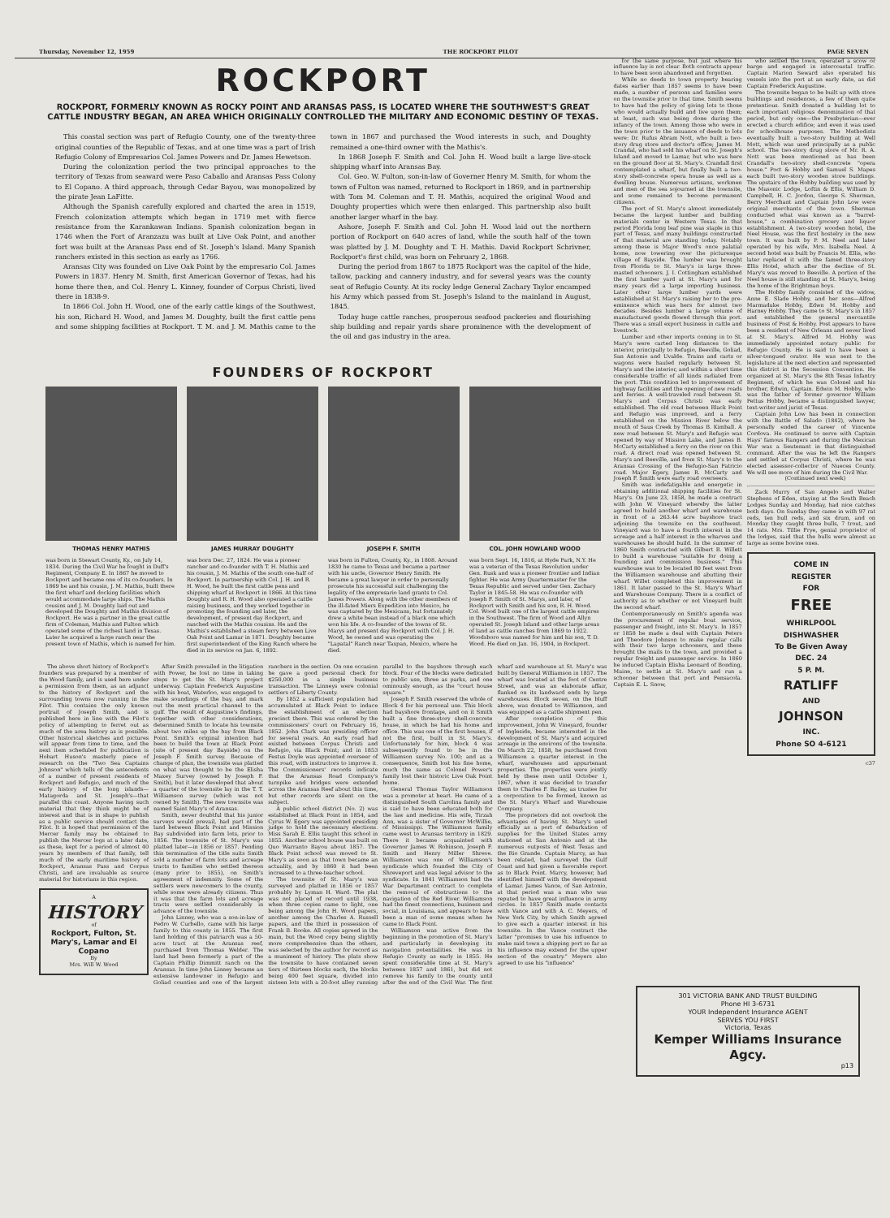Thursday, November 12, 1959 THE ROCKPORT PILOT PAGE SEVEN
ROCKPORT
ROCKPORT, FORMERLY KNOWN AS ROCKY POINT AND ARANSAS PASS, IS LOCATED WHERE THE SOUTHWEST'S GREAT CATTLE INDUSTRY BEGAN, AN AREA WHICH ORIGINALLY CONTROLLED THE MILITARY AND ECONOMIC DESTINY OF TEXAS.
This coastal section was part of Refugio County, one of the twenty-three original counties of the Republic of Texas, and at one time was a part of Irish Refugio Colony of Empresarios Col. James Powers and Dr. James Hewetson.
During the colonization period the two principal approaches to the territory of Texas from seaward were Paso Caballo and Aransas Pass Colony to El Copano. A third approach, through Cedar Bayou, was monopolized by the pirate Jean LaFitte.
Although the Spanish carefully explored and charted the area in 1519, French colonization attempts which began in 1719 met with fierce resistance from the Karankawan Indians. Spanish colonization began in 1746 when the Fort of Aranzazu was built at Live Oak Point, and another fort was built at the Aransas Pass end of St. Joseph's Island. Many Spanish ranchers existed in this section as early as 1766.
Aransas City was founded on Live Oak Point by the empresario Col. James Powers in 1837. Henry M. Smith, first American Governor of Texas, had his home there then, and Col. Henry L. Kinney, founder of Corpus Christi, lived there in 1838-9.
In 1866 Col. John H. Wood, one of the early cattle kings of the Southwest, his son, Richard H. Wood, and James M. Doughty, built the first cattle pens and some shipping facilities at Rockport. T. M. and J. M. Mathis came to the town in 1867 and purchased the Wood interests in such, and Doughty remained a one-third owner with the Mathis's.
In 1868 Joseph F. Smith and Col. John H. Wood built a large live-stock shipping wharf into Aransas Bay.
Col. Geo. W. Fulton, son-in-law of Governer Henry M. Smith, for whom the town of Fulton was named, returned to Rockport in 1869, and in partnership with Tom M. Coleman and T. H. Mathis, acquired the original Wood and Doughty properties which were then enlarged. This partnership also built another larger wharf in the bay.
Ashore, Joseph F. Smith and Col. John H. Wood laid out the northern portion of Rockport on 640 acres of land, while the south half of the town was platted by J. M. Doughty and T. H. Mathis. David Rockport Schrivner, Rockport's first child, was born on February 2, 1868.
During the period from 1867 to 1875 Rockport was the capitol of the hide, tallow, packing and cannery industry, and for several years was the county seat of Refugio County. At its rocky ledge General Zachary Taylor encamped his Army which passed from St. Joseph's Island to the mainland in August, 1845.
Today huge cattle ranches, prosperous seafood packeries and flourishing ship building and repair yards share prominence with the development of the oil and gas industry in the area.
FOUNDERS OF ROCKPORT
THOMAS HENRY MATHIS
was born in Stewart County, Ky., on July 14, 1834. During the Civil War he fought in Duff's Regiment, Company E. In 1867 he moved to Rockport and became one of its co-founders. In 1869 he and his cousin, J. M. Mathis, built there the first wharf and docking facilities which would accommodate large ships. The Mathis cousins and J. M. Doughty laid out and developed the Doughty and Mathis division of Rockport. He was a partner in the great cattle firm of Coleman, Mathis and Fulton which operated some of the richest land in Texas. Later he acquired a large ranch near the present town of Mathis, which is named for him.
JAMES MURRAY DOUGHTY
was born Dec. 27, 1824. He was a pioneer rancher and co-founder with T. H. Mathis and his cousin, J. M. Mathis of the south one-half of Rockport. In partnership with Col. J. H. and R. H. Wood, he built the first cattle pens and shipping wharf at Rockport in 1866. At this time Doughty and R. H. Wood also operated a cattle raising business, and they worked together in promoting the founding and later, the development, of present day Rockport, and ranched with the Mathis cousins. He and the Mathis's established a steam ferry between Live Oak Point and Lamar in 1871. Doughty became first superintendent of the King Ranch where he died in its service on Jan. 6, 1892.
JOSEPH F. SMITH
was born in Fulton, County, Ky., in 1808. Around 1830 he came to Texas and became a partner with his uncle, Governor Henry Smith. He became a great lawyer in order to personally prosecute his successful suit challenging the legality of the empresario land grants to Col. James Powers. Along with the other members of the ill-fated Miers Expedition into Mexico, he was captured by the Mexicans, but fortunately drew a white bean instead of a black one which won his life. A co-founder of the towns of St. Marys and present day Rockport with Col. J. H. Wood, he owned and was operating the "Lapatal" Ranch near Taxpan, Mexico, where he died.
COL. JOHN HOWLAND WOOD
was born Sept. 16, 1816, at Hyde Park, N.Y. He was a veteran of the Texas Revolution under Gen. Rusk and was a pioneer frontier and Indian fighter. He was Army Quartermaster for the Texas Republic and served under Gen. Zachary Taylor in 1845-58. He was co-founder with Joseph F. Smith of St. Marys, and later, of Rockport with Smith and his son, R. H. Wood. Col. Wood built one of the largest cattle empires in the Southwest. The firm of Wood and Allyn operated St. Joseph Island and other large areas of land as cattle ranches from 1869 to 1922. Woodsboro was named for him and his son, T. D. Wood. He died on Jan. 16, 1904, in Rockport.
The above short history of Rockport's founders was prepared by a member of the Wood family, and is used here under a permission from them, as an adjunct to the history of Rockport and the surrounding towns now running in the Pilot. This contains the only known portrait of Joseph Smith, and is published here in line with the Pilot's policy of attempting to ferret out as much of the area history as is possible. Other historical sketches and pictures will appear from time to time, and the next item scheduled for publication is Hobart Huson's masterly piece of research on the "Two Sea Captains Johnson" which tells of the antecedents of a number of present residents of Rockport and Refugio, and much of the early history of the long islands—Matagorda and St. Joseph's—that parallel this coast. Anyone having such material that they think might be of interest and that is in shape to publish as a public service should contact the Pilot. It is hoped that permission of the Mercer family may be obtained to publish the Mercer logs at a later date, as these, kept for a period of almost 40 years by members of that family, tell much of the early maritime history of Rockport, Aransas Pass and Corpus Christi, and are invaluable as source material for historians in this region.
A
HISTORY
of
Rockport, Fulton, St. Mary's, Lamar and El Copano
By
Mrs. Will W. Wood
After Smith prevailed in the litigation with Power, he lost no time in taking steps to get the St. Mary's project underway. Captain Frederick Augustine with his boat, Waterloo, was engaged to make soundings of the bay, and mark out the most practical channel to the gulf. The result of Augustine's findings, together with other considerations, determined Smith to locate his townsite about two miles up the bay from Black Point. Smith's original intention had been to build the town at Black Point (site of present day Bayside) on the Joseph F. Smith survey. Because of change of plan, the townsite was platted on what was thought to be the Elisha Maxey Survey (owned by Joseph F. Smith), but it later developed that about a quarter of the townsite lay in the T. T. Williamson survey (which was not owned by Smith). The new townsite was named Saint Mary's of Aransas.
Smith, never doubtful that his junior surveys would prevail, had part of the land between Black Point and Mission Bay subdivided into farm lots, prior to 1856. The townsite of St. Mary's was platted later—in 1856 or 1857. Pending this termination of the title suits Smith sold a number of farm lots and acreage tracts to families who settled thereon (many prior to 1855), on Smith's agreement of indemnity. Some of the settlers were newcomers to the county, while some were already citizens. Thus it was that the farm lots and acreage tracts were settled considerably in advance of the townsite.
John Linney, who was a son-in-law of Pedro W. Curbello, came with his large family to this county in 1855. The first land holding of this patriarch was a 50-acre tract at the Aransas reef, purchased from Thomas Welder. The land had been formerly a part of the Captain Phillip Dimmitt ranch on the Aransas. In time John Linney became an extensive landowner in Refugio and Goliad counties and one of the largest ranchers in the section. On one occasion he gave a good personal check for $250,000 in a single business transaction. The Linneys were colonial settlers of Liberty County.
By 1852 a sufficient population had accumulated at Black Point to induce the establishment of an election precinct there. This was ordered by the commissioners' court on February 16, 1852. John Clark was presiding officer for several years. An early road had existed between Corpus Christi and Refugio, via Black Point; and in 1853 Festus Doyle was appointed overseer of this road, with instructors to improve it. The Commissioners' records indicate that the Aransas Road Company's turnpike and bridges were extended across the Aransas Reef about this time, but other records are silent on the subject.
A public school district (No. 2) was established at Black Point in 1854, and Cyrus W. Egery was appointed presiding judge to hold the necessary elections. Miss Sarah E. Ellis taught this school in 1855. Another school house was built on Quo Warranto Bayou about 1857. The Black Point school was moved to St. Mary's as soon as that town became an actuality, and by 1860 it had been increased to a three-teacher school.
The townsite of St. Mary's was surveyed and platted in 1856 or 1857 probably by Lyman H. Ward. The plat was not placed of record until 1938, when three copies came to light, one being among the John H. Wood papers, another among the Charles A. Russell papers, and the third in possession of Frank B. Rooke. All copies agreed in the main, but the Wood copy being slightly more comprehensive than the others, was selected by the author for record as a muniment of history. The plats show the townsite to have contained seven tiers of thirteen blocks each, the blocks being 400 feet square, divided into sixteen lots with a 20-foot alley running parallel to the bayshore through each block. Four of the blocks were dedicated to public use, three as parks, and one ominously enough, as the "court house square."
Joseph F. Smith reserved the whole of Block 4 for his personal use. This block had bayshore frontage, and on it Smith built a fine three-story shell-concrete house, in which he had his home and office. This was one of the first houses, if not the first, built in St. Mary's. Unfortunately for him, block 4 was subsequently found to be in the Williamson survey No. 100; and as a consequence, Smith lost his fine home, much the same as Colonel Power's family lost their historic Live Oak Point home.
General Thomas Taylor Williamson was a promoter at heart. He came of a distinguished South Carolina family and is said to have been educated both for the law and medicine. His wife, Tirzah Ann, was a sister of Governor McWillie, of Mississippi. The Williamson family came west to Aransas territory in 1829. There it became acquainted with Governor James W. Robinson, Joseph F. Smith and Henry Miller Shreve. Williamson was one of Williamson's syndicate which founded the City of Shreveport and was legal advisor to the syndicate. In 1841 Williamson had the War Department contract to complete the removal of obstructions to the navigation of the Red River. Williamson had the finest connections, business and social, in Louisiana, and appears to have been a man of some means when he came to Black Point.
Williamson was active from the beginning in the promotion of St. Mary's and particularly in developing its navigation potentialities. He was in Refugio County as early in 1855. He spent considerable time at St. Mary's between 1857 and 1861, but did not remove his family to the county until after the end of the Civil War. The first wharf and warehouse at St. Mary's was built by General Williamson in 1857. The wharf was located at the foot of Centre Street, and was an elaborate affair, flanked on its landward ends by large warehouses. Block seven, on the bluff above, was donated to Williamson, and was equipped as a cattle shipment pen.
After completion of this improvement, John W. Vineyard, founder of Ingleside, became interested in the development of St. Mary's and acquired acreage in the environs of the townsite. On March 22, 1858, he purchased from Williamson a quarter interest in the wharf, warehouses and appurtenant properties. The properties were jointly held by these men until October 1, 1867, when it was decided to transfer them to Charles F. Bailey, as trustee for a corporation to be formed, known as the St. Mary's Wharf and Warehouse Company.
The proprietors did not overlook the advantages of having St. Mary's used officially as a port of debarkation of supplies for the United States army stationed at San Antonio and at the numerous outposts of West Texas and the Rio Grande. Captain Marcy, as has been related, had surveyed the Gulf Coast and had given a favorable report as to Black Point. Marcy, however, had identified himself with the development of Lamar. James Vance, of San Antonio, at that period was a man who was reputed to have great influence in army circles. In 1857 Smith made contacts with Vance and with A. C. Meyers, of New York City, by which Smith agreed to give each a quarter interest in his townsite. In the Vance contract the latter "promises to use his influence to make said town a shipping port so far as his influence may extend for the upper section of the country." Meyers also agreed to use his "influence"
for the same purpose, but just where his influence lay is not clear. Both contracts appear to have been soon abandoned and forgotten.
While no deeds to town property bearing dates earlier than 1857 seems to have been made, a number of persons and families were on the townsite prior to that time. Smith seems to have had the policy of giving lots to those who would actually build and live upon them; at least, such was being done during the infancy of the town. Among those who were in the town prior to the issuance of deeds to lots were: Dr. Rufus Abram Nott, who built a two-story drug store and doctor's office; James M. Crandal, who had sold his wharf on St. Joseph's Island and moved to Lamar, but who was here on the ground floor at St. Mary's. Crandall first contemplated a wharf, but finally built a two-story shell-concrete opera house as well as a dwelling house. Numerous artisans, workmen and men of the sea sojourned at the townsite, and some remained to become permanent citizens.
The port of St. Mary's almost immediately became the largest lumber and building materials center in Western Texas. In that period Florida long leaf pine was staple in this part of Texas, and many buildings constructed of that material are standing today. Notably among these is Major Wood's once palatial home, now towering over the picturesque village of Bayside. The lumber was brought from Florida to St. Mary's in large three-masted schooners. J. I. Cottingham established the first lumber yard at St. Mary's and for many years did a large importing business. Later other large lumber yards were established at St. Mary's raising her to the pre-eminence which was hers for almost two decades. Besides lumber a large volume of manufactured goods flowed through this port. There was a small export business in cattle and livestock.
Lumber and other imports coming in to St. Mary's were carted long distances to the interior, principally to Refugio, Beeville, Goliad, San Antonio and Uvalde. Trains and carts or wagons were hauled regularly between St. Mary's and the interior, and within a short time considerable traffic of all kinds radiated from the port. This condition led to improvement of highway facilities and the opening of new roads and ferries. A well-traveled road between St. Mary's and Corpus Christi was early established. The old road between Black Point and Refugio was improved, and a ferry established on the Mission River below the mouth of Saus Creek by Thomas B. Kimball. A new road between St. Mary's and Refugio was opened by way of Mission Lake, and James B. McCarty established a ferry on the river on this road. A direct road was opened between St. Mary's and Beeville, and from St. Mary's to the Aransas Crossing of the Refugio-San Patricio road. Major Egery, James R. McCarty and Joseph F. Smith were early road overseers.
Smith was indefatigable and energetic in obtaining additional shipping facilities for St. Mary's. On June 23, 1858, he made a contract with John W. Vineyard whereby the latter agreed to build another wharf and warehouse in front of a 263.44 acre bayshore tract adjoining the townsite on the southwest. Vineyard was to have a fourth interest in the acreage and a half interest in the wharves and warehouses he should build. In the summer of 1860 Smith contracted with Gilbert B. Willett to build a warehouse "suitable for doing a founding and commission business." This warehouse was to be located 80 feet west from the Williamson warehouse and abutting their wharf. Willet completed this improvement in 1861. It later passed to the St. Mary's Wharf and Warehouse Company. There is a conflict of authority as to whether or not Vineyard built the second wharf.
Contemporaneously on Smith's agenda was the procurement of regular boat service, passenger and freight, into St. Mary's. In 1857 or 1858 he made a deal with Captain Peters and Theodore Johnson to make regular calls with their two large schooners, and these brought the mails to the town, and provided a regular freight and passenger service. In 1860 he induced Captain Elisha Leonard of Bonding, Maine, to settle at St. Mary's and run a schooner between that port and Pensacola. Captain E. L. Snow,
who settled the town, operated a scow or barge and engaged in intercoastal traffic. Captain Marion Seward also operated his vessels into the port at an early date, as did Captain Frederick Augustine.
The townsite began to be built up with store buildings and residences, a few of them quite pretentious. Smith donated a building lot to each important religious denomination of that period, but only one—the Presbyterian—ever erected a church edifice; and even it was used for schoolhouse purposes. The Methodists eventually built a two-story building at Well Mott, which was used principally as a public school. The two-story drug store of Mr. R. A. Nott was been mentioned as has been Crandall's two-story shell-concrete "opera house." Poct & Hobby and Samuel S. Mapes each built two-story wooden store buildings. The upstairs of the Hobby building was used by the Masonic Lodge, Loftin & Ellis, William D. Campbell, H. C. Jordon, George S. Sherman, Berry Merchant and Captain John Low were original merchants of the town. Sherman conducted what was known as a "barrel-house," a combination grocery and liquor establishment. A two-story wooden hotel, the Neel House, was the first hostelry in the new town. It was built by P. M. Neel and later operated by his wife, Mrs. Isabella Neel. A second hotel was built by Francis M. Ellis, who later replaced it with the famed three-story Ellis Hotel, which after the decline of St. Mary's was moved to Beeville. A portion of the Neel house is still standing at St. Mary's, being the home of the Brightman boys.
The Hobby family consisted of the widow, Anne E. Slade Hobby, and her sons—Alfred Marmaduke Hobby, Edwn M. Hobby and Harney Hobby. They came to St. Mary's in 1857 and established the general mercantile business of Post & Hobby. Post appears to have been a resident of New Orleans and never lived at St. Mary's. Alfred M. Hobby was immediately appointed notary public for Refugio County. He is said to have been a silver-tongued orator. He was sent to the legislature at the next election and represented this district in the Secession Convention. He organized at St. Mary's the 8th Texas Infantry Regiment, of which he was Colonel and his brother, Edwin, Captain. Edwin M. Hobby, who was the father of former governor William Pettus Hobby, became a distinguished lawyer, text-writer and jurist of Texas.
Captain John Low has been in connection with the Battle of Salado (1842), where he personally ended the career of Vincente Cordova. He continued to serve with Captain Hays' famous Rangers and during the Mexican War was a lieutenant in that distinguished command. After the was he left the Rangers and settled at Corpus Christi, where he was elected assessor-collector of Nueces County. We will see more of him during the Civil War.
(Continued next week)
Zack Murry of San Angelo and Walter Stephens of Eden, staying at the South Beach Lodges Sunday and Monday, had nice catches both days. On Sunday they came in with 97 rat reds, ten bull reds, and six drum, and on Monday they caught three bulls, 7 trout, and 14 rats. Mrs. Tillie Frye, genial proprietor of the lodges, said that the bulls were almost as large as some bovine ones.
COME IN
REGISTER
FOR
FREE
WHIRLPOOL
DISHWASHER
To Be Given Away
DEC. 24
5 P. M.
RATLIFF
AND
JOHNSON
INC.
Phone SO 4-6121
c37
301 VICTORIA BANK AND TRUST BUILDING
Phone HI 3-6731
YOUR Independent Insurance AGENT
SERVES YOU FIRST
Victoria, Texas
Kemper Williams Insurance Agcy.
p13